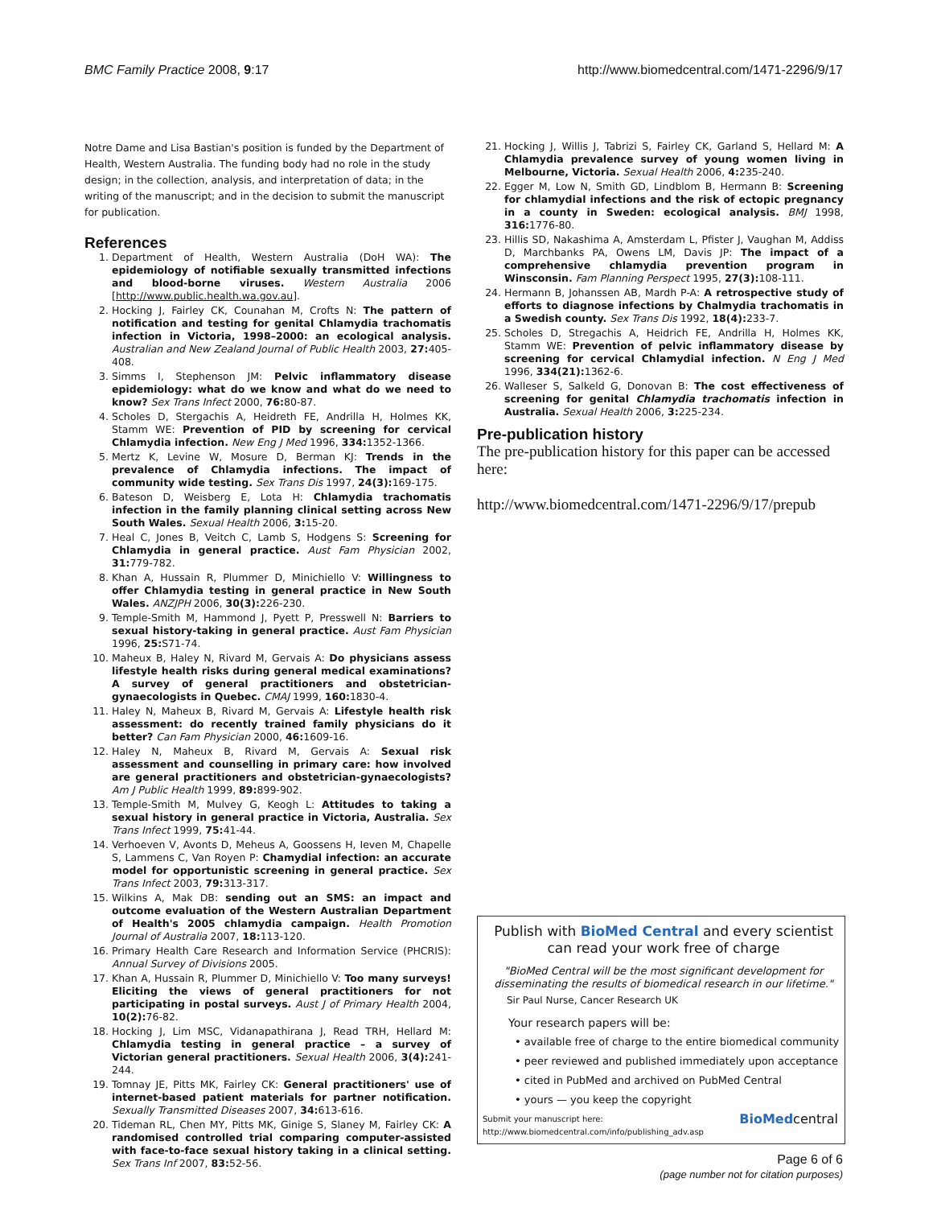BMC Family Practice 2008, 9:17 http://www.biomedcentral.com/1471-2296/9/17
Notre Dame and Lisa Bastian's position is funded by the Department of Health, Western Australia. The funding body had no role in the study design; in the collection, analysis, and interpretation of data; in the writing of the manuscript; and in the decision to submit the manuscript for publication.
References
1. Department of Health, Western Australia (DoH WA): The epidemiology of notifiable sexually transmitted infections and blood-borne viruses. Western Australia 2006 [http://www.public.health.wa.gov.au].
2. Hocking J, Fairley CK, Counahan M, Crofts N: The pattern of notification and testing for genital Chlamydia trachomatis infection in Victoria, 1998–2000: an ecological analysis. Australian and New Zealand Journal of Public Health 2003, 27: 405-408.
3. Simms I, Stephenson JM: Pelvic inflammatory disease epidemiology: what do we know and what do we need to know? Sex Trans Infect 2000, 76: 80-87.
4. Scholes D, Stergachis A, Heidreth FE, Andrilla H, Holmes KK, Stamm WE: Prevention of PID by screening for cervical Chlamydia infection. New Eng J Med 1996, 334: 1352-1366.
5. Mertz K, Levine W, Mosure D, Berman KJ: Trends in the prevalence of Chlamydia infections. The impact of community wide testing. Sex Trans Dis 1997, 24(3): 169-175.
6. Bateson D, Weisberg E, Lota H: Chlamydia trachomatis infection in the family planning clinical setting across New South Wales. Sexual Health 2006, 3: 15-20.
7. Heal C, Jones B, Veitch C, Lamb S, Hodgens S: Screening for Chlamydia in general practice. Aust Fam Physician 2002, 31: 779-782.
8. Khan A, Hussain R, Plummer D, Minichiello V: Willingness to offer Chlamydia testing in general practice in New South Wales. ANZJPH 2006, 30(3): 226-230.
9. Temple-Smith M, Hammond J, Pyett P, Presswell N: Barriers to sexual history-taking in general practice. Aust Fam Physician 1996, 25: S71-74.
10. Maheux B, Haley N, Rivard M, Gervais A: Do physicians assess lifestyle health risks during general medical examinations? A survey of general practitioners and obstetrician-gynaecologists in Quebec. CMAJ 1999, 160: 1830-4.
11. Haley N, Maheux B, Rivard M, Gervais A: Lifestyle health risk assessment: do recently trained family physicians do it better? Can Fam Physician 2000, 46: 1609-16.
12. Haley N, Maheux B, Rivard M, Gervais A: Sexual risk assessment and counselling in primary care: how involved are general practitioners and obstetrician-gynaecologists? Am J Public Health 1999, 89: 899-902.
13. Temple-Smith M, Mulvey G, Keogh L: Attitudes to taking a sexual history in general practice in Victoria, Australia. Sex Trans Infect 1999, 75: 41-44.
14. Verhoeven V, Avonts D, Meheus A, Goossens H, Ieven M, Chapelle S, Lammens C, Van Royen P: Chamydial infection: an accurate model for opportunistic screening in general practice. Sex Trans Infect 2003, 79: 313-317.
15. Wilkins A, Mak DB: sending out an SMS: an impact and outcome evaluation of the Western Australian Department of Health's 2005 chlamydia campaign. Health Promotion Journal of Australia 2007, 18: 113-120.
16. Primary Health Care Research and Information Service (PHCRIS): Annual Survey of Divisions 2005.
17. Khan A, Hussain R, Plummer D, Minichiello V: Too many surveys! Eliciting the views of general practitioners for not participating in postal surveys. Aust J of Primary Health 2004, 10(2): 76-82.
18. Hocking J, Lim MSC, Vidanapathirana J, Read TRH, Hellard M: Chlamydia testing in general practice – a survey of Victorian general practitioners. Sexual Health 2006, 3(4): 241-244.
19. Tomnay JE, Pitts MK, Fairley CK: General practitioners' use of internet-based patient materials for partner notification. Sexually Transmitted Diseases 2007, 34: 613-616.
20. Tideman RL, Chen MY, Pitts MK, Ginige S, Slaney M, Fairley CK: A randomised controlled trial comparing computer-assisted with face-to-face sexual history taking in a clinical setting. Sex Trans Inf 2007, 83: 52-56.
21. Hocking J, Willis J, Tabrizi S, Fairley CK, Garland S, Hellard M: A Chlamydia prevalence survey of young women living in Melbourne, Victoria. Sexual Health 2006, 4: 235-240.
22. Egger M, Low N, Smith GD, Lindblom B, Hermann B: Screening for chlamydial infections and the risk of ectopic pregnancy in a county in Sweden: ecological analysis. BMJ 1998, 316: 1776-80.
23. Hillis SD, Nakashima A, Amsterdam L, Pfister J, Vaughan M, Addiss D, Marchbanks PA, Owens LM, Davis JP: The impact of a comprehensive chlamydia prevention program in Winsconsin. Fam Planning Perspect 1995, 27(3): 108-111.
24. Hermann B, Johanssen AB, Mardh P-A: A retrospective study of efforts to diagnose infections by Chalmydia trachomatis in a Swedish county. Sex Trans Dis 1992, 18(4): 233-7.
25. Scholes D, Stregachis A, Heidrich FE, Andrilla H, Holmes KK, Stamm WE: Prevention of pelvic inflammatory disease by screening for cervical Chlamydial infection. N Eng J Med 1996, 334(21): 1362-6.
26. Walleser S, Salkeld G, Donovan B: The cost effectiveness of screening for genital Chlamydia trachomatis infection in Australia. Sexual Health 2006, 3: 225-234.
Pre-publication history
The pre-publication history for this paper can be accessed here:
http://www.biomedcentral.com/1471-2296/9/17/prepub
Publish with BioMed Central and every scientist can read your work free of charge
"BioMed Central will be the most significant development for disseminating the results of biomedical research in our lifetime."
Sir Paul Nurse, Cancer Research UK
Your research papers will be:
• available free of charge to the entire biomedical community
• peer reviewed and published immediately upon acceptance
• cited in PubMed and archived on PubMed Central
• yours — you keep the copyright
Submit your manuscript here:
http://www.biomedcentral.com/info/publishing_adv.asp BioMedcentral
Page 6 of 6
(page number not for citation purposes)